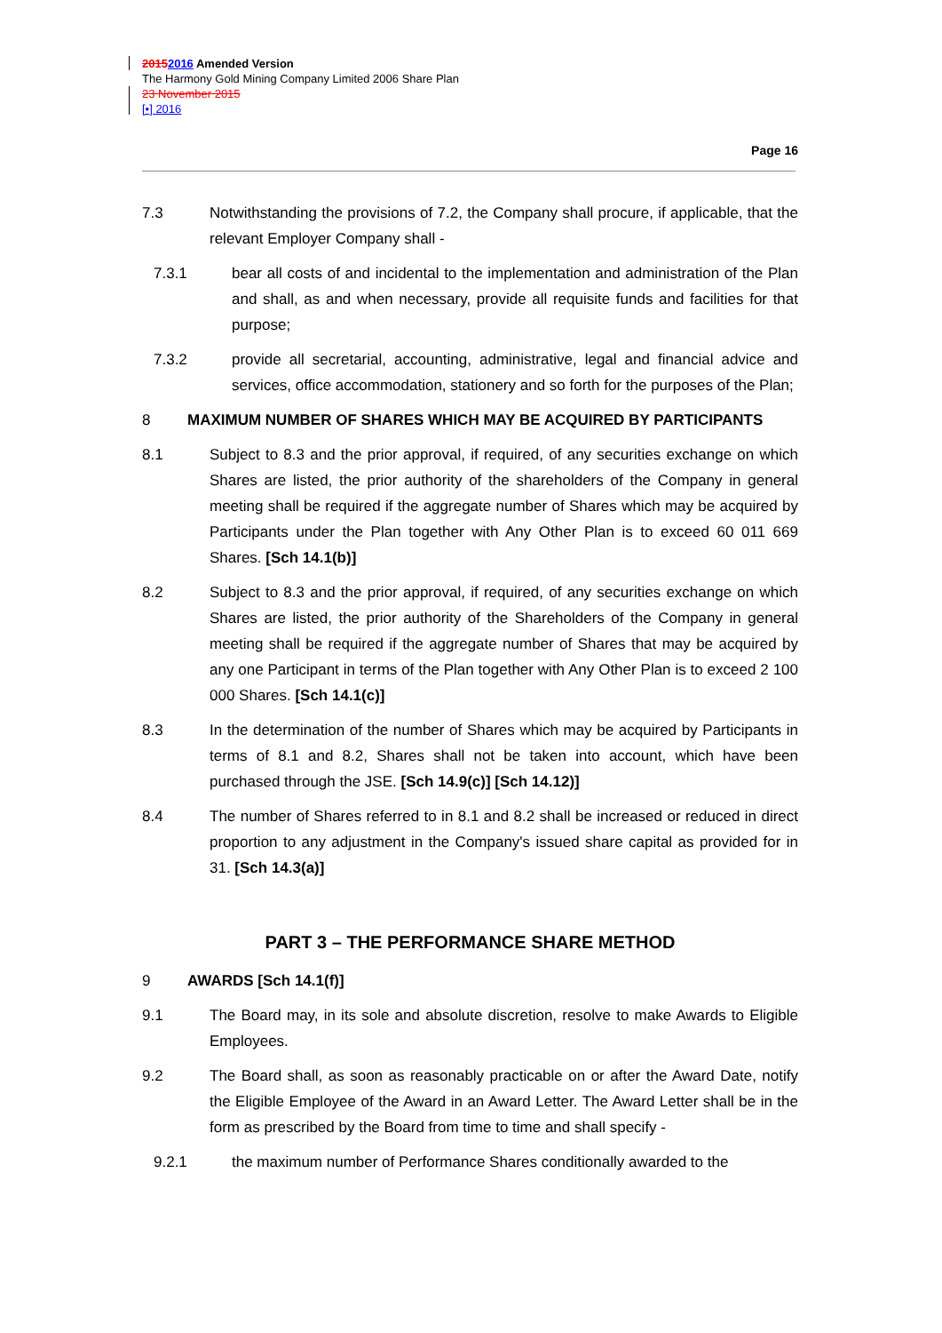20152016 Amended Version
The Harmony Gold Mining Company Limited 2006 Share Plan
23 November 2015
[•] 2016
Page 16
7.3 Notwithstanding the provisions of 7.2, the Company shall procure, if applicable, that the relevant Employer Company shall -
7.3.1 bear all costs of and incidental to the implementation and administration of the Plan and shall, as and when necessary, provide all requisite funds and facilities for that purpose;
7.3.2 provide all secretarial, accounting, administrative, legal and financial advice and services, office accommodation, stationery and so forth for the purposes of the Plan;
8 MAXIMUM NUMBER OF SHARES WHICH MAY BE ACQUIRED BY PARTICIPANTS
8.1 Subject to 8.3 and the prior approval, if required, of any securities exchange on which Shares are listed, the prior authority of the shareholders of the Company in general meeting shall be required if the aggregate number of Shares which may be acquired by Participants under the Plan together with Any Other Plan is to exceed 60 011 669 Shares. [Sch 14.1(b)]
8.2 Subject to 8.3 and the prior approval, if required, of any securities exchange on which Shares are listed, the prior authority of the Shareholders of the Company in general meeting shall be required if the aggregate number of Shares that may be acquired by any one Participant in terms of the Plan together with Any Other Plan is to exceed 2 100 000 Shares. [Sch 14.1(c)]
8.3 In the determination of the number of Shares which may be acquired by Participants in terms of 8.1 and 8.2, Shares shall not be taken into account, which have been purchased through the JSE. [Sch 14.9(c)] [Sch 14.12)]
8.4 The number of Shares referred to in 8.1 and 8.2 shall be increased or reduced in direct proportion to any adjustment in the Company's issued share capital as provided for in 31. [Sch 14.3(a)]
PART 3 – THE PERFORMANCE SHARE METHOD
9 AWARDS [Sch 14.1(f)]
9.1 The Board may, in its sole and absolute discretion, resolve to make Awards to Eligible Employees.
9.2 The Board shall, as soon as reasonably practicable on or after the Award Date, notify the Eligible Employee of the Award in an Award Letter. The Award Letter shall be in the form as prescribed by the Board from time to time and shall specify -
9.2.1 the maximum number of Performance Shares conditionally awarded to the